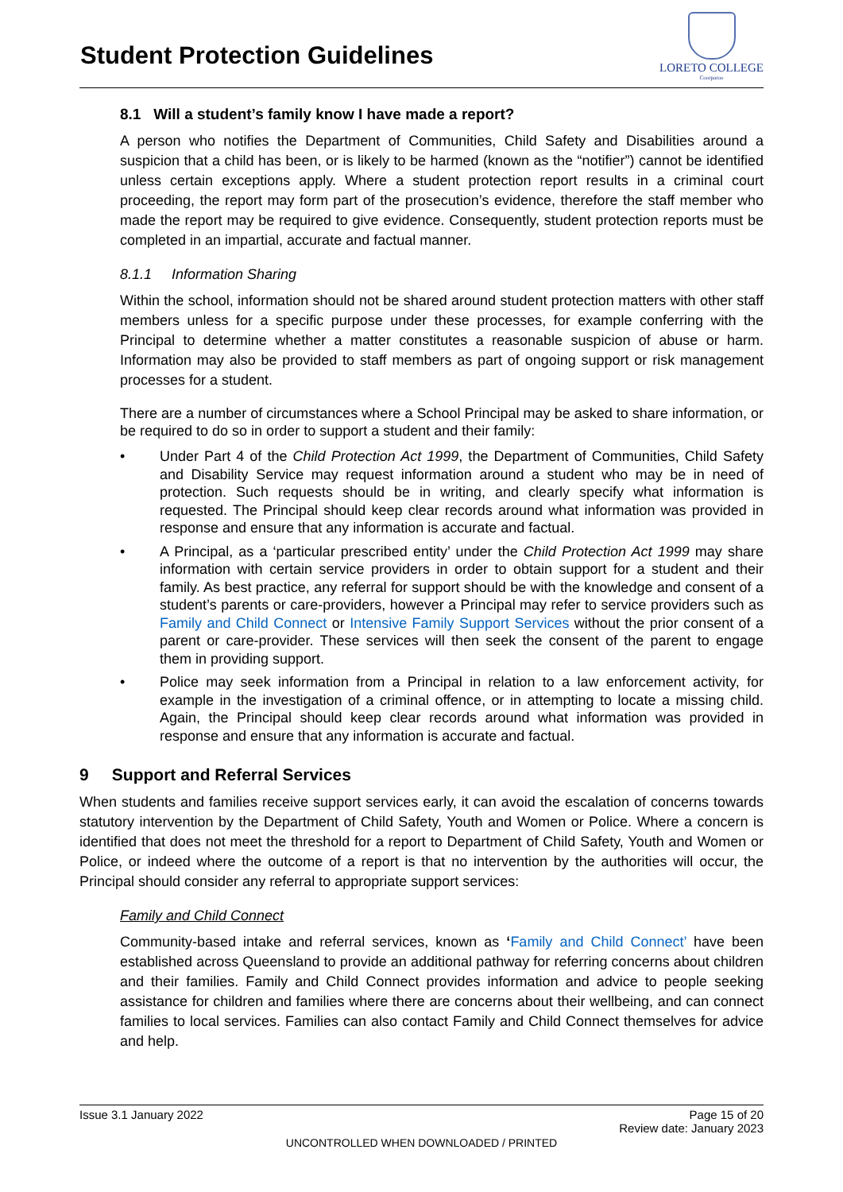Student Protection Guidelines
LORETO COLLEGE
Coorparoo
8.1 Will a student’s family know I have made a report?
A person who notifies the Department of Communities, Child Safety and Disabilities around a suspicion that a child has been, or is likely to be harmed (known as the “notifier”) cannot be identified unless certain exceptions apply. Where a student protection report results in a criminal court proceeding, the report may form part of the prosecution’s evidence, therefore the staff member who made the report may be required to give evidence. Consequently, student protection reports must be completed in an impartial, accurate and factual manner.
8.1.1 Information Sharing
Within the school, information should not be shared around student protection matters with other staff members unless for a specific purpose under these processes, for example conferring with the Principal to determine whether a matter constitutes a reasonable suspicion of abuse or harm. Information may also be provided to staff members as part of ongoing support or risk management processes for a student.
There are a number of circumstances where a School Principal may be asked to share information, or be required to do so in order to support a student and their family:
• Under Part 4 of the Child Protection Act 1999, the Department of Communities, Child Safety and Disability Service may request information around a student who may be in need of protection. Such requests should be in writing, and clearly specify what information is requested. The Principal should keep clear records around what information was provided in response and ensure that any information is accurate and factual.
• A Principal, as a ‘particular prescribed entity’ under the Child Protection Act 1999 may share information with certain service providers in order to obtain support for a student and their family. As best practice, any referral for support should be with the knowledge and consent of a student’s parents or care-providers, however a Principal may refer to service providers such as Family and Child Connect or Intensive Family Support Services without the prior consent of a parent or care-provider. These services will then seek the consent of the parent to engage them in providing support.
• Police may seek information from a Principal in relation to a law enforcement activity, for example in the investigation of a criminal offence, or in attempting to locate a missing child. Again, the Principal should keep clear records around what information was provided in response and ensure that any information is accurate and factual.
9 Support and Referral Services
When students and families receive support services early, it can avoid the escalation of concerns towards statutory intervention by the Department of Child Safety, Youth and Women or Police. Where a concern is identified that does not meet the threshold for a report to Department of Child Safety, Youth and Women or Police, or indeed where the outcome of a report is that no intervention by the authorities will occur, the Principal should consider any referral to appropriate support services:
Family and Child Connect
Community-based intake and referral services, known as ‘Family and Child Connect’ have been established across Queensland to provide an additional pathway for referring concerns about children and their families. Family and Child Connect provides information and advice to people seeking assistance for children and families where there are concerns about their wellbeing, and can connect families to local services. Families can also contact Family and Child Connect themselves for advice and help.
Issue 3.1 January 2022 Page 15 of 20
Review date: January 2023
UNCONTROLLED WHEN DOWNLOADED / PRINTED